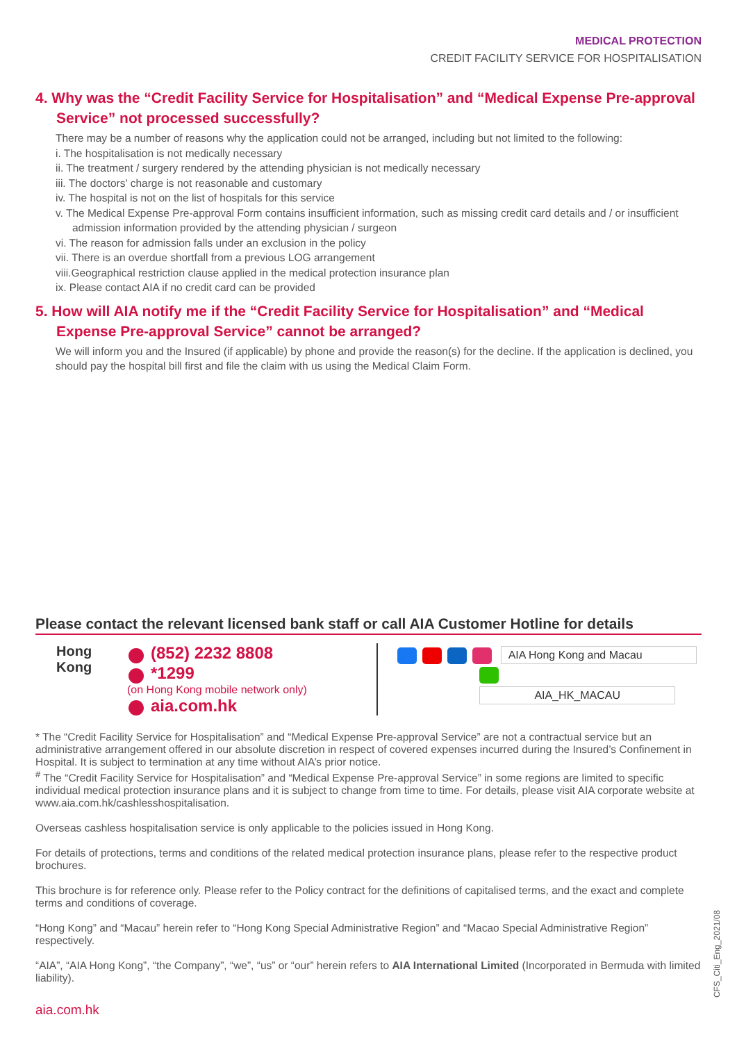MEDICAL PROTECTION
CREDIT FACILITY SERVICE FOR HOSPITALISATION
4. Why was the “Credit Facility Service for Hospitalisation” and “Medical Expense Pre-approval Service” not processed successfully?
There may be a number of reasons why the application could not be arranged, including but not limited to the following:
i. The hospitalisation is not medically necessary
ii. The treatment / surgery rendered by the attending physician is not medically necessary
iii. The doctors’ charge is not reasonable and customary
iv. The hospital is not on the list of hospitals for this service
v. The Medical Expense Pre-approval Form contains insufficient information, such as missing credit card details and / or insufficient admission information provided by the attending physician / surgeon
vi. The reason for admission falls under an exclusion in the policy
vii. There is an overdue shortfall from a previous LOG arrangement
viii.Geographical restriction clause applied in the medical protection insurance plan
ix. Please contact AIA if no credit card can be provided
5. How will AIA notify me if the “Credit Facility Service for Hospitalisation” and “Medical Expense Pre-approval Service” cannot be arranged?
We will inform you and the Insured (if applicable) by phone and provide the reason(s) for the decline. If the application is declined, you should pay the hospital bill first and file the claim with us using the Medical Claim Form.
Please contact the relevant licensed bank staff or call AIA Customer Hotline for details
Hong Kong
(852) 2232 8808
*1299
(on Hong Kong mobile network only)
aia.com.hk
AIA Hong Kong and Macau
AIA_HK_MACAU
* The “Credit Facility Service for Hospitalisation” and “Medical Expense Pre-approval Service” are not a contractual service but an administrative arrangement offered in our absolute discretion in respect of covered expenses incurred during the Insured’s Confinement in Hospital. It is subject to termination at any time without AIA’s prior notice.
<sup>#</sup> The “Credit Facility Service for Hospitalisation” and “Medical Expense Pre-approval Service” in some regions are limited to specific individual medical protection insurance plans and it is subject to change from time to time. For details, please visit AIA corporate website at www.aia.com.hk/cashlesshospitalisation.
Overseas cashless hospitalisation service is only applicable to the policies issued in Hong Kong.
For details of protections, terms and conditions of the related medical protection insurance plans, please refer to the respective product brochures.
This brochure is for reference only. Please refer to the Policy contract for the definitions of capitalised terms, and the exact and complete terms and conditions of coverage.
“Hong Kong” and “Macau” herein refer to “Hong Kong Special Administrative Region” and “Macao Special Administrative Region” respectively.
“AIA”, “AIA Hong Kong”, “the Company”, “we”, “us” or “our” herein refers to AIA International Limited (Incorporated in Bermuda with limited liability).
aia.com.hk
CFS_Citi_Eng_2021/08